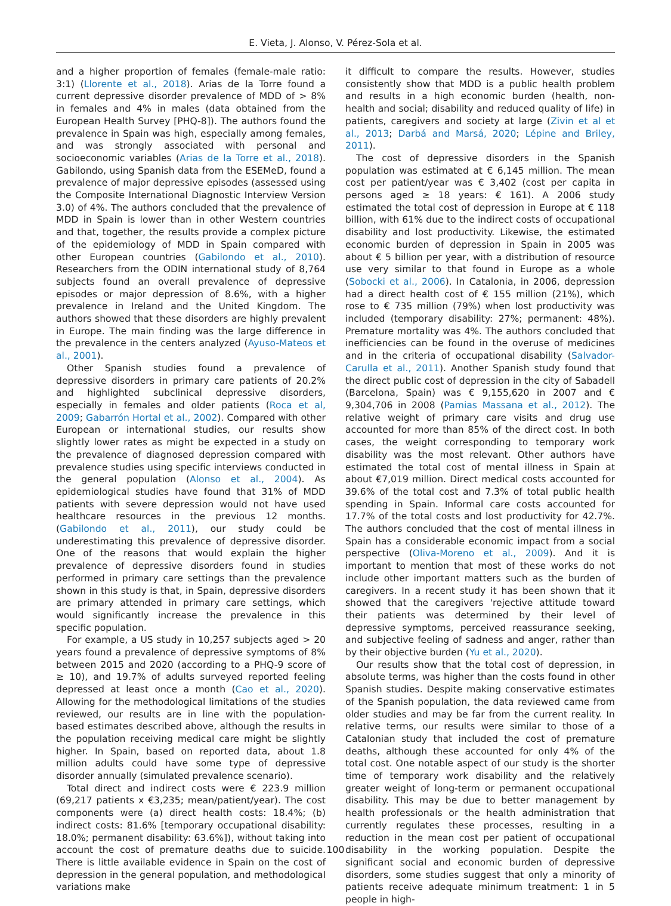E. Vieta, J. Alonso, V. Pérez-Sola et al.
and a higher proportion of females (female-male ratio: 3:1) (Llorente et al., 2018). Arias de la Torre found a current depressive disorder prevalence of MDD of > 8% in females and 4% in males (data obtained from the European Health Survey [PHQ-8]). The authors found the prevalence in Spain was high, especially among females, and was strongly associated with personal and socioeconomic variables (Arias de la Torre et al., 2018). Gabilondo, using Spanish data from the ESEMeD, found a prevalence of major depressive episodes (assessed using the Composite International Diagnostic Interview Version 3.0) of 4%. The authors concluded that the prevalence of MDD in Spain is lower than in other Western countries and that, together, the results provide a complex picture of the epidemiology of MDD in Spain compared with other European countries (Gabilondo et al., 2010). Researchers from the ODIN international study of 8,764 subjects found an overall prevalence of depressive episodes or major depression of 8.6%, with a higher prevalence in Ireland and the United Kingdom. The authors showed that these disorders are highly prevalent in Europe. The main finding was the large difference in the prevalence in the centers analyzed (Ayuso-Mateos et al., 2001).
Other Spanish studies found a prevalence of depressive disorders in primary care patients of 20.2% and highlighted subclinical depressive disorders, especially in females and older patients (Roca et al, 2009; Gabarrón Hortal et al., 2002). Compared with other European or international studies, our results show slightly lower rates as might be expected in a study on the prevalence of diagnosed depression compared with prevalence studies using specific interviews conducted in the general population (Alonso et al., 2004). As epidemiological studies have found that 31% of MDD patients with severe depression would not have used healthcare resources in the previous 12 months. (Gabilondo et al., 2011), our study could be underestimating this prevalence of depressive disorder. One of the reasons that would explain the higher prevalence of depressive disorders found in studies performed in primary care settings than the prevalence shown in this study is that, in Spain, depressive disorders are primary attended in primary care settings, which would significantly increase the prevalence in this specific population.
For example, a US study in 10,257 subjects aged > 20 years found a prevalence of depressive symptoms of 8% between 2015 and 2020 (according to a PHQ-9 score of ≥ 10), and 19.7% of adults surveyed reported feeling depressed at least once a month (Cao et al., 2020). Allowing for the methodological limitations of the studies reviewed, our results are in line with the population-based estimates described above, although the results in the population receiving medical care might be slightly higher. In Spain, based on reported data, about 1.8 million adults could have some type of depressive disorder annually (simulated prevalence scenario).
Total direct and indirect costs were € 223.9 million (69,217 patients x €3,235; mean/patient/year). The cost components were (a) direct health costs: 18.4%; (b) indirect costs: 81.6% [temporary occupational disability: 18.0%; permanent disability: 63.6%]), without taking into account the cost of premature deaths due to suicide. There is little available evidence in Spain on the cost of depression in the general population, and methodological variations make
it difficult to compare the results. However, studies consistently show that MDD is a public health problem and results in a high economic burden (health, non-health and social; disability and reduced quality of life) in patients, caregivers and society at large (Zivin et al et al., 2013; Darbá and Marsá, 2020; Lépine and Briley, 2011).
The cost of depressive disorders in the Spanish population was estimated at € 6,145 million. The mean cost per patient/year was € 3,402 (cost per capita in persons aged ≥ 18 years: € 161). A 2006 study estimated the total cost of depression in Europe at € 118 billion, with 61% due to the indirect costs of occupational disability and lost productivity. Likewise, the estimated economic burden of depression in Spain in 2005 was about € 5 billion per year, with a distribution of resource use very similar to that found in Europe as a whole (Sobocki et al., 2006). In Catalonia, in 2006, depression had a direct health cost of € 155 million (21%), which rose to € 735 million (79%) when lost productivity was included (temporary disability: 27%; permanent: 48%). Premature mortality was 4%. The authors concluded that inefficiencies can be found in the overuse of medicines and in the criteria of occupational disability (Salvador-Carulla et al., 2011). Another Spanish study found that the direct public cost of depression in the city of Sabadell (Barcelona, Spain) was € 9,155,620 in 2007 and € 9,304,706 in 2008 (Pamias Massana et al., 2012). The relative weight of primary care visits and drug use accounted for more than 85% of the direct cost. In both cases, the weight corresponding to temporary work disability was the most relevant. Other authors have estimated the total cost of mental illness in Spain at about €7,019 million. Direct medical costs accounted for 39.6% of the total cost and 7.3% of total public health spending in Spain. Informal care costs accounted for 17.7% of the total costs and lost productivity for 42.7%. The authors concluded that the cost of mental illness in Spain has a considerable economic impact from a social perspective (Oliva-Moreno et al., 2009). And it is important to mention that most of these works do not include other important matters such as the burden of caregivers. In a recent study it has been shown that it showed that the caregivers 'rejective attitude toward their patients was determined by their level of depressive symptoms, perceived reassurance seeking, and subjective feeling of sadness and anger, rather than by their objective burden (Yu et al., 2020).
Our results show that the total cost of depression, in absolute terms, was higher than the costs found in other Spanish studies. Despite making conservative estimates of the Spanish population, the data reviewed came from older studies and may be far from the current reality. In relative terms, our results were similar to those of a Catalonian study that included the cost of premature deaths, although these accounted for only 4% of the total cost. One notable aspect of our study is the shorter time of temporary work disability and the relatively greater weight of long-term or permanent occupational disability. This may be due to better management by health professionals or the health administration that currently regulates these processes, resulting in a reduction in the mean cost per patient of occupational disability in the working population. Despite the significant social and economic burden of depressive disorders, some studies suggest that only a minority of patients receive adequate minimum treatment: 1 in 5 people in high-
100